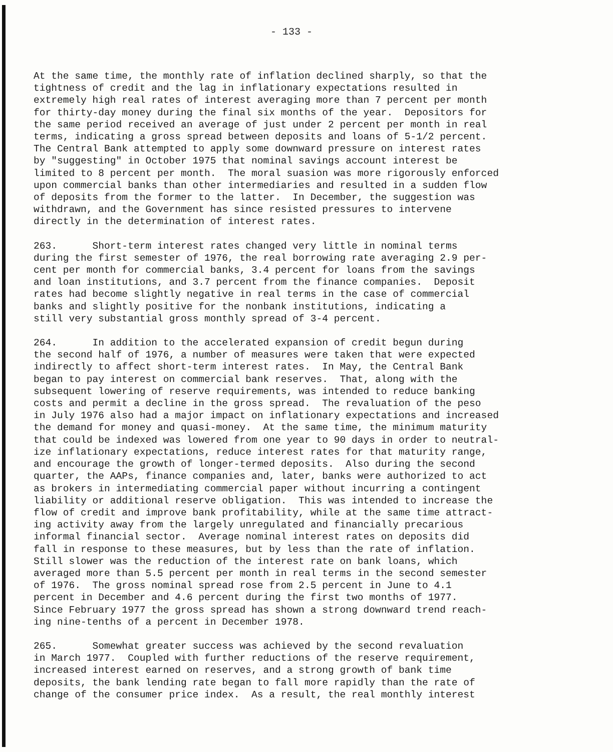- 133 -
At the same time, the monthly rate of inflation declined sharply, so that the tightness of credit and the lag in inflationary expectations resulted in extremely high real rates of interest averaging more than 7 percent per month for thirty-day money during the final six months of the year. Depositors for the same period received an average of just under 2 percent per month in real terms, indicating a gross spread between deposits and loans of 5-1/2 percent. The Central Bank attempted to apply some downward pressure on interest rates by "suggesting" in October 1975 that nominal savings account interest be limited to 8 percent per month. The moral suasion was more rigorously enforced upon commercial banks than other intermediaries and resulted in a sudden flow of deposits from the former to the latter. In December, the suggestion was withdrawn, and the Government has since resisted pressures to intervene directly in the determination of interest rates.
263. Short-term interest rates changed very little in nominal terms during the first semester of 1976, the real borrowing rate averaging 2.9 per- cent per month for commercial banks, 3.4 percent for loans from the savings and loan institutions, and 3.7 percent from the finance companies. Deposit rates had become slightly negative in real terms in the case of commercial banks and slightly positive for the nonbank institutions, indicating a still very substantial gross monthly spread of 3-4 percent.
264. In addition to the accelerated expansion of credit begun during the second half of 1976, a number of measures were taken that were expected indirectly to affect short-term interest rates. In May, the Central Bank began to pay interest on commercial bank reserves. That, along with the subsequent lowering of reserve requirements, was intended to reduce banking costs and permit a decline in the gross spread. The revaluation of the peso in July 1976 also had a major impact on inflationary expectations and increased the demand for money and quasi-money. At the same time, the minimum maturity that could be indexed was lowered from one year to 90 days in order to neutral- ize inflationary expectations, reduce interest rates for that maturity range, and encourage the growth of longer-termed deposits. Also during the second quarter, the AAPs, finance companies and, later, banks were authorized to act as brokers in intermediating commercial paper without incurring a contingent liability or additional reserve obligation. This was intended to increase the flow of credit and improve bank profitability, while at the same time attract- ing activity away from the largely unregulated and financially precarious informal financial sector. Average nominal interest rates on deposits did fall in response to these measures, but by less than the rate of inflation. Still slower was the reduction of the interest rate on bank loans, which averaged more than 5.5 percent per month in real terms in the second semester of 1976. The gross nominal spread rose from 2.5 percent in June to 4.1 percent in December and 4.6 percent during the first two months of 1977. Since February 1977 the gross spread has shown a strong downward trend reach- ing nine-tenths of a percent in December 1978.
265. Somewhat greater success was achieved by the second revaluation in March 1977. Coupled with further reductions of the reserve requirement, increased interest earned on reserves, and a strong growth of bank time deposits, the bank lending rate began to fall more rapidly than the rate of change of the consumer price index. As a result, the real monthly interest